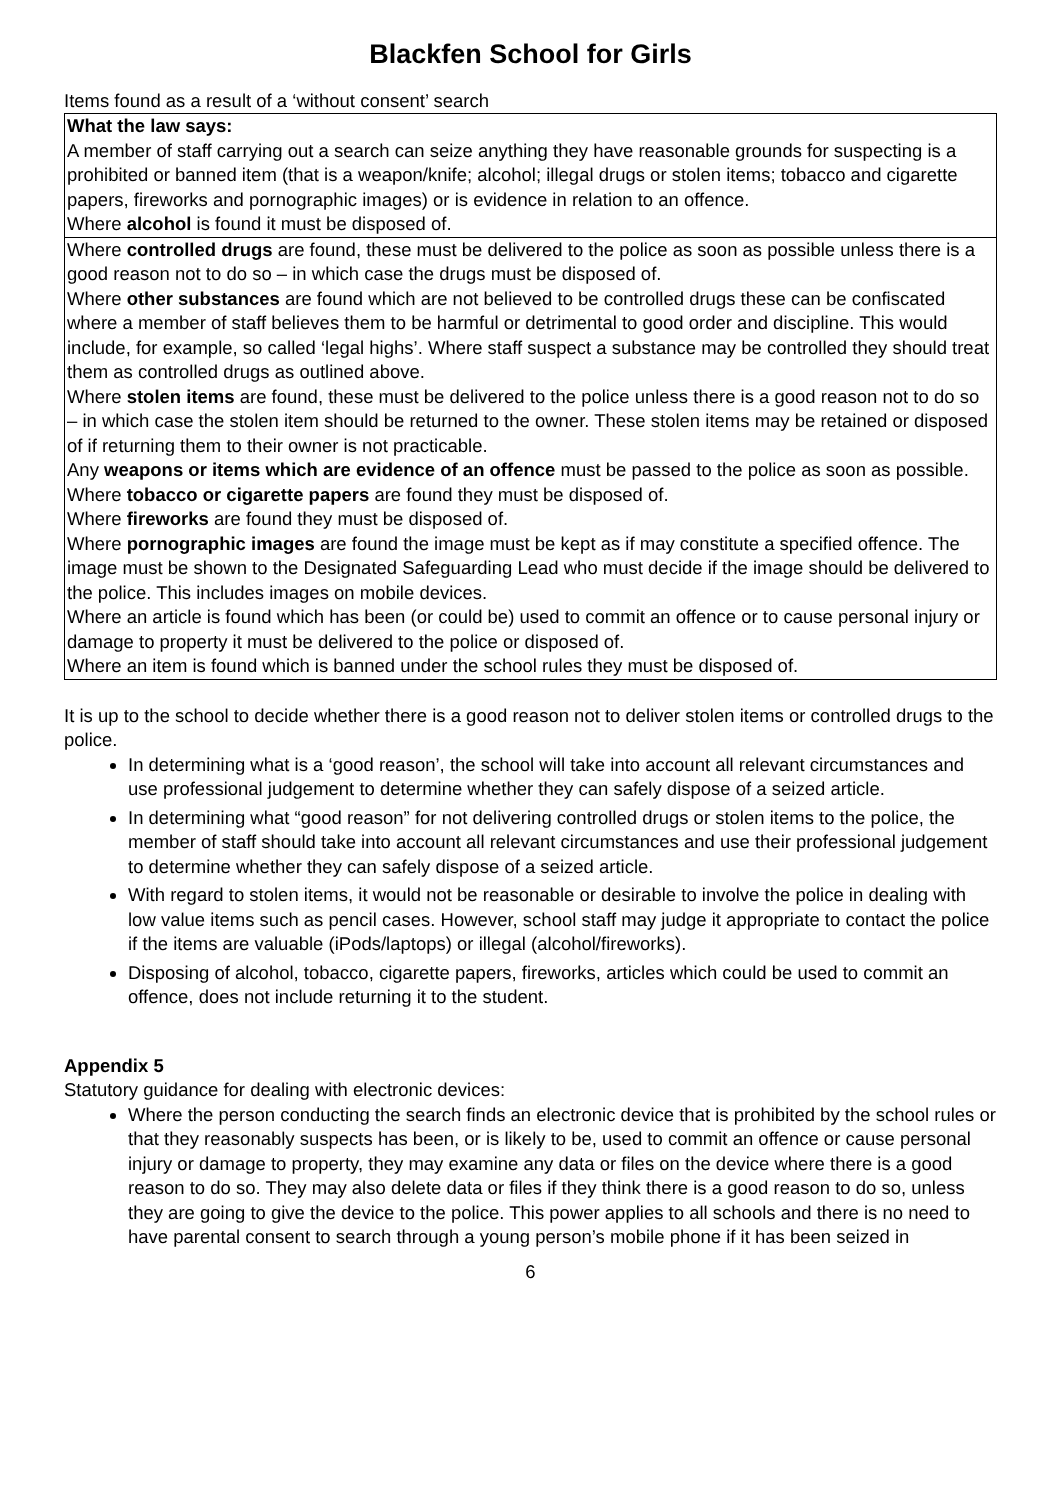Blackfen School for Girls
Items found as a result of a ‘without consent’ search
| What the law says: A member of staff carrying out a search can seize anything they have reasonable grounds for suspecting is a prohibited or banned item (that is a weapon/knife; alcohol; illegal drugs or stolen items; tobacco and cigarette papers, fireworks and pornographic images) or is evidence in relation to an offence. Where alcohol is found it must be disposed of. |
| Where controlled drugs are found, these must be delivered to the police as soon as possible unless there is a good reason not to do so – in which case the drugs must be disposed of. Where other substances are found which are not believed to be controlled drugs these can be confiscated where a member of staff believes them to be harmful or detrimental to good order and discipline. This would include, for example, so called ‘legal highs’. Where staff suspect a substance may be controlled they should treat them as controlled drugs as outlined above. Where stolen items are found, these must be delivered to the police unless there is a good reason not to do so – in which case the stolen item should be returned to the owner. These stolen items may be retained or disposed of if returning them to their owner is not practicable. Any weapons or items which are evidence of an offence must be passed to the police as soon as possible. Where tobacco or cigarette papers are found they must be disposed of. Where fireworks are found they must be disposed of. Where pornographic images are found the image must be kept as if may constitute a specified offence. The image must be shown to the Designated Safeguarding Lead who must decide if the image should be delivered to the police. This includes images on mobile devices. Where an article is found which has been (or could be) used to commit an offence or to cause personal injury or damage to property it must be delivered to the police or disposed of. Where an item is found which is banned under the school rules they must be disposed of. |
It is up to the school to decide whether there is a good reason not to deliver stolen items or controlled drugs to the police.
In determining what is a ‘good reason’, the school will take into account all relevant circumstances and use professional judgement to determine whether they can safely dispose of a seized article.
In determining what “good reason” for not delivering controlled drugs or stolen items to the police, the member of staff should take into account all relevant circumstances and use their professional judgement to determine whether they can safely dispose of a seized article.
With regard to stolen items, it would not be reasonable or desirable to involve the police in dealing with low value items such as pencil cases. However, school staff may judge it appropriate to contact the police if the items are valuable (iPods/laptops) or illegal (alcohol/fireworks).
Disposing of alcohol, tobacco, cigarette papers, fireworks, articles which could be used to commit an offence, does not include returning it to the student.
Appendix 5
Statutory guidance for dealing with electronic devices:
Where the person conducting the search finds an electronic device that is prohibited by the school rules or that they reasonably suspects has been, or is likely to be, used to commit an offence or cause personal injury or damage to property, they may examine any data or files on the device where there is a good reason to do so. They may also delete data or files if they think there is a good reason to do so, unless they are going to give the device to the police. This power applies to all schools and there is no need to have parental consent to search through a young person’s mobile phone if it has been seized in
6